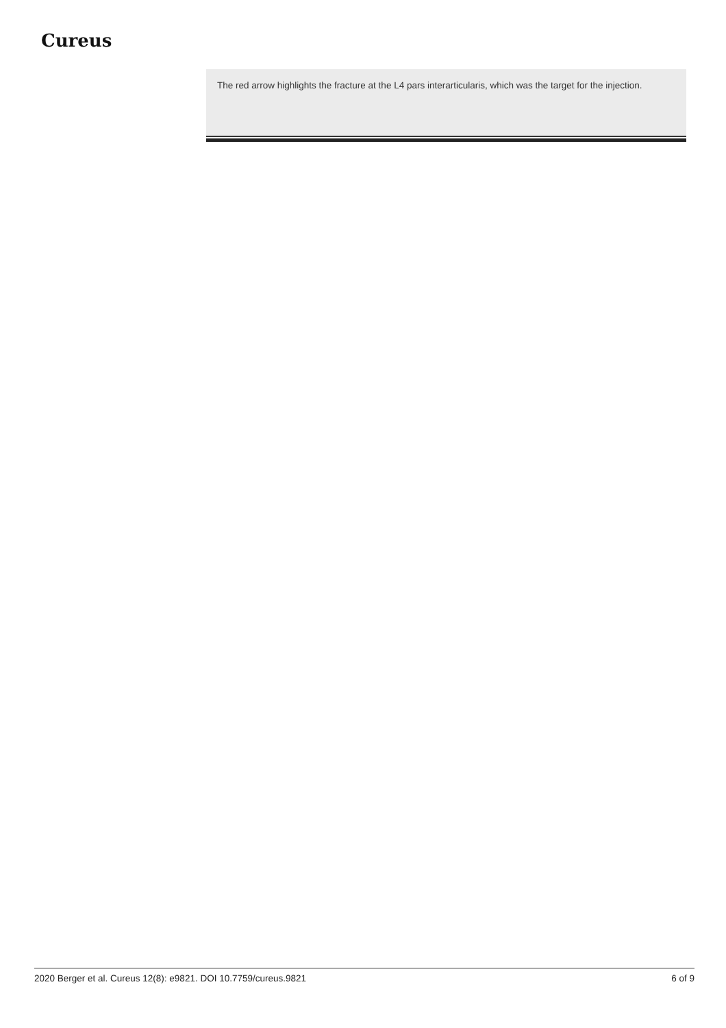Cureus
The red arrow highlights the fracture at the L4 pars interarticularis, which was the target for the injection.
2020 Berger et al. Cureus 12(8): e9821. DOI 10.7759/cureus.9821 6 of 9